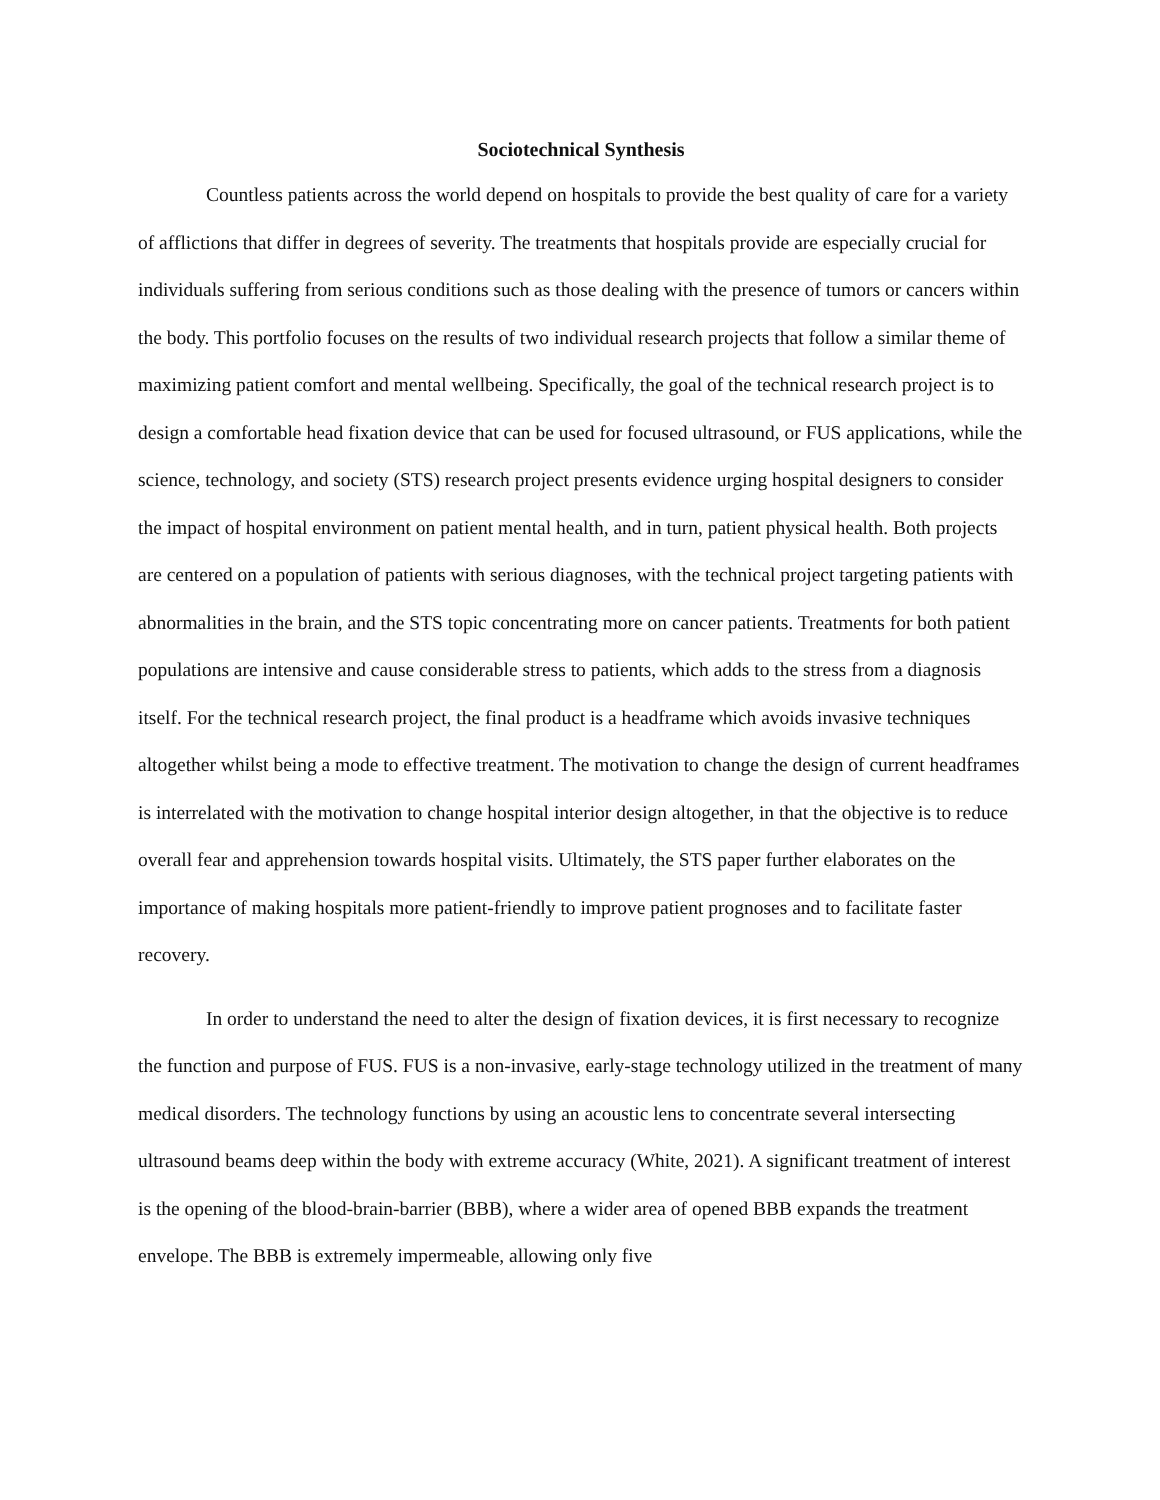Sociotechnical Synthesis
Countless patients across the world depend on hospitals to provide the best quality of care for a variety of afflictions that differ in degrees of severity. The treatments that hospitals provide are especially crucial for individuals suffering from serious conditions such as those dealing with the presence of tumors or cancers within the body. This portfolio focuses on the results of two individual research projects that follow a similar theme of maximizing patient comfort and mental wellbeing. Specifically, the goal of the technical research project is to design a comfortable head fixation device that can be used for focused ultrasound, or FUS applications, while the science, technology, and society (STS) research project presents evidence urging hospital designers to consider the impact of hospital environment on patient mental health, and in turn, patient physical health. Both projects are centered on a population of patients with serious diagnoses, with the technical project targeting patients with abnormalities in the brain, and the STS topic concentrating more on cancer patients. Treatments for both patient populations are intensive and cause considerable stress to patients, which adds to the stress from a diagnosis itself. For the technical research project, the final product is a headframe which avoids invasive techniques altogether whilst being a mode to effective treatment. The motivation to change the design of current headframes is interrelated with the motivation to change hospital interior design altogether, in that the objective is to reduce overall fear and apprehension towards hospital visits. Ultimately, the STS paper further elaborates on the importance of making hospitals more patient-friendly to improve patient prognoses and to facilitate faster recovery.
In order to understand the need to alter the design of fixation devices, it is first necessary to recognize the function and purpose of FUS. FUS is a non-invasive, early-stage technology utilized in the treatment of many medical disorders. The technology functions by using an acoustic lens to concentrate several intersecting ultrasound beams deep within the body with extreme accuracy (White, 2021). A significant treatment of interest is the opening of the blood-brain-barrier (BBB), where a wider area of opened BBB expands the treatment envelope. The BBB is extremely impermeable, allowing only five